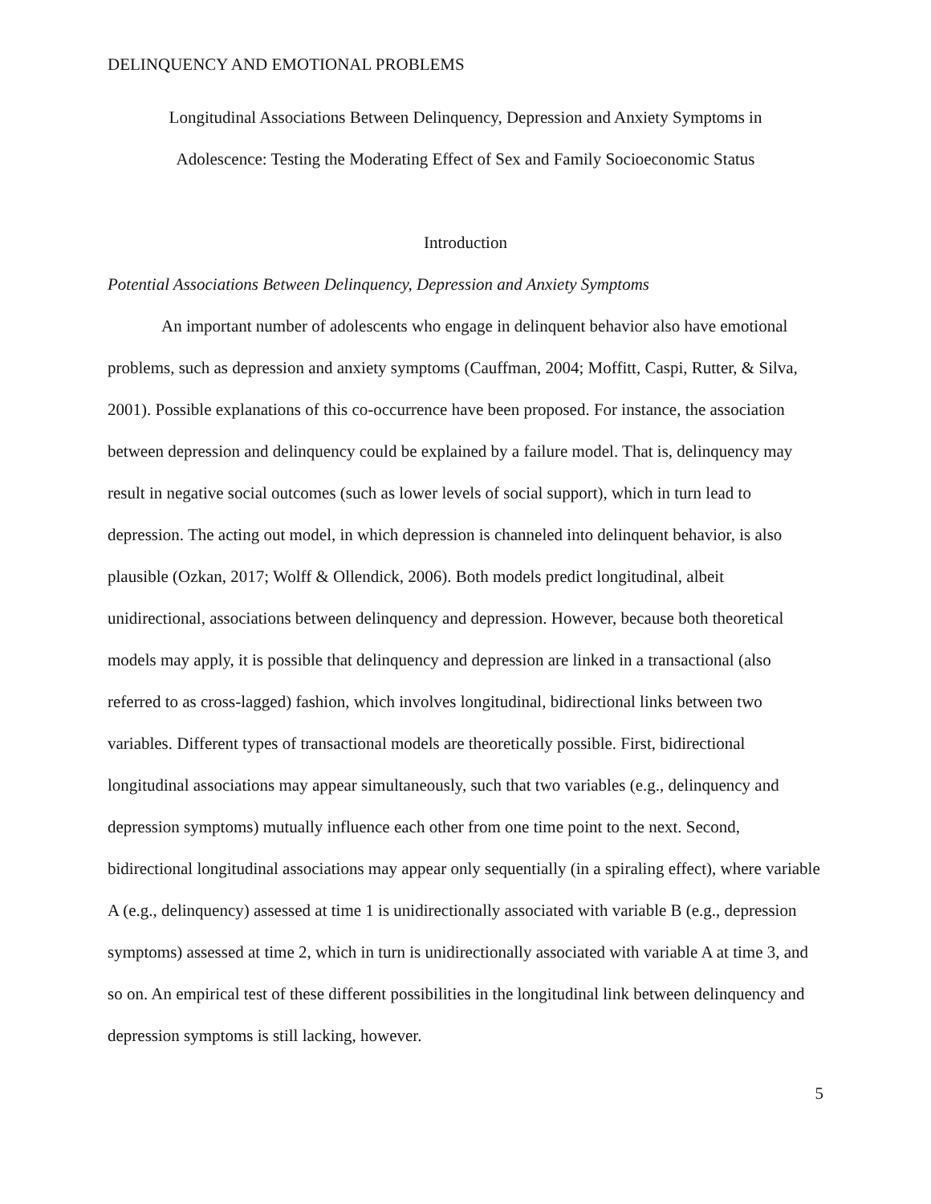DELINQUENCY AND EMOTIONAL PROBLEMS
Longitudinal Associations Between Delinquency, Depression and Anxiety Symptoms in
Adolescence: Testing the Moderating Effect of Sex and Family Socioeconomic Status
Introduction
Potential Associations Between Delinquency, Depression and Anxiety Symptoms
An important number of adolescents who engage in delinquent behavior also have emotional problems, such as depression and anxiety symptoms (Cauffman, 2004; Moffitt, Caspi, Rutter, & Silva, 2001). Possible explanations of this co-occurrence have been proposed. For instance, the association between depression and delinquency could be explained by a failure model. That is, delinquency may result in negative social outcomes (such as lower levels of social support), which in turn lead to depression. The acting out model, in which depression is channeled into delinquent behavior, is also plausible (Ozkan, 2017; Wolff & Ollendick, 2006). Both models predict longitudinal, albeit unidirectional, associations between delinquency and depression. However, because both theoretical models may apply, it is possible that delinquency and depression are linked in a transactional (also referred to as cross-lagged) fashion, which involves longitudinal, bidirectional links between two variables. Different types of transactional models are theoretically possible. First, bidirectional longitudinal associations may appear simultaneously, such that two variables (e.g., delinquency and depression symptoms) mutually influence each other from one time point to the next. Second, bidirectional longitudinal associations may appear only sequentially (in a spiraling effect), where variable A (e.g., delinquency) assessed at time 1 is unidirectionally associated with variable B (e.g., depression symptoms) assessed at time 2, which in turn is unidirectionally associated with variable A at time 3, and so on. An empirical test of these different possibilities in the longitudinal link between delinquency and depression symptoms is still lacking, however.
5